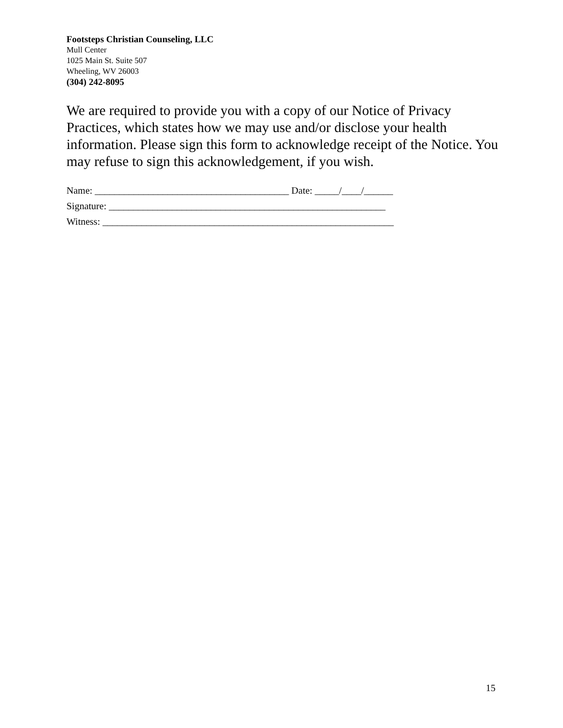Footsteps Christian Counseling, LLC
Mull Center
1025 Main St. Suite 507
Wheeling, WV 26003
(304) 242-8095
We are required to provide you with a copy of our Notice of Privacy Practices, which states how we may use and/or disclose your health information. Please sign this form to acknowledge receipt of the Notice. You may refuse to sign this acknowledgement, if you wish.
Name: ________________________________________ Date: _____/____/______
Signature: _________________________________________________________
Witness: ____________________________________________________________
15